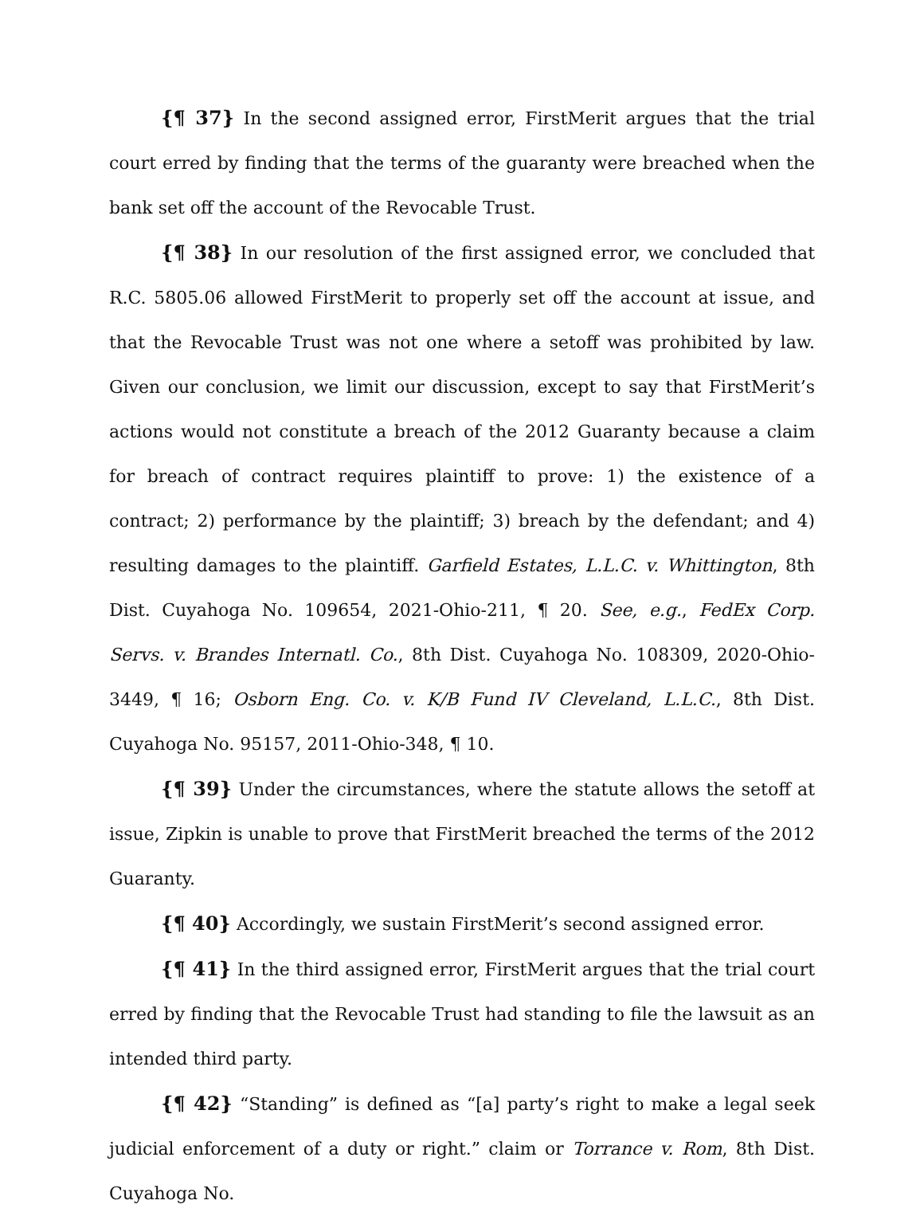{¶ 37} In the second assigned error, FirstMerit argues that the trial court erred by finding that the terms of the guaranty were breached when the bank set off the account of the Revocable Trust.
{¶ 38} In our resolution of the first assigned error, we concluded that R.C. 5805.06 allowed FirstMerit to properly set off the account at issue, and that the Revocable Trust was not one where a setoff was prohibited by law. Given our conclusion, we limit our discussion, except to say that FirstMerit’s actions would not constitute a breach of the 2012 Guaranty because a claim for breach of contract requires plaintiff to prove: 1) the existence of a contract; 2) performance by the plaintiff; 3) breach by the defendant; and 4) resulting damages to the plaintiff. Garfield Estates, L.L.C. v. Whittington, 8th Dist. Cuyahoga No. 109654, 2021-Ohio-211, ¶ 20. See, e.g., FedEx Corp. Servs. v. Brandes Internatl. Co., 8th Dist. Cuyahoga No. 108309, 2020-Ohio-3449, ¶ 16; Osborn Eng. Co. v. K/B Fund IV Cleveland, L.L.C., 8th Dist. Cuyahoga No. 95157, 2011-Ohio-348, ¶ 10.
{¶ 39} Under the circumstances, where the statute allows the setoff at issue, Zipkin is unable to prove that FirstMerit breached the terms of the 2012 Guaranty.
{¶ 40} Accordingly, we sustain FirstMerit’s second assigned error.
{¶ 41} In the third assigned error, FirstMerit argues that the trial court erred by finding that the Revocable Trust had standing to file the lawsuit as an intended third party.
{¶ 42} “Standing” is defined as “[a] party’s right to make a legal seek judicial enforcement of a duty or right.” claim or Torrance v. Rom, 8th Dist. Cuyahoga No.